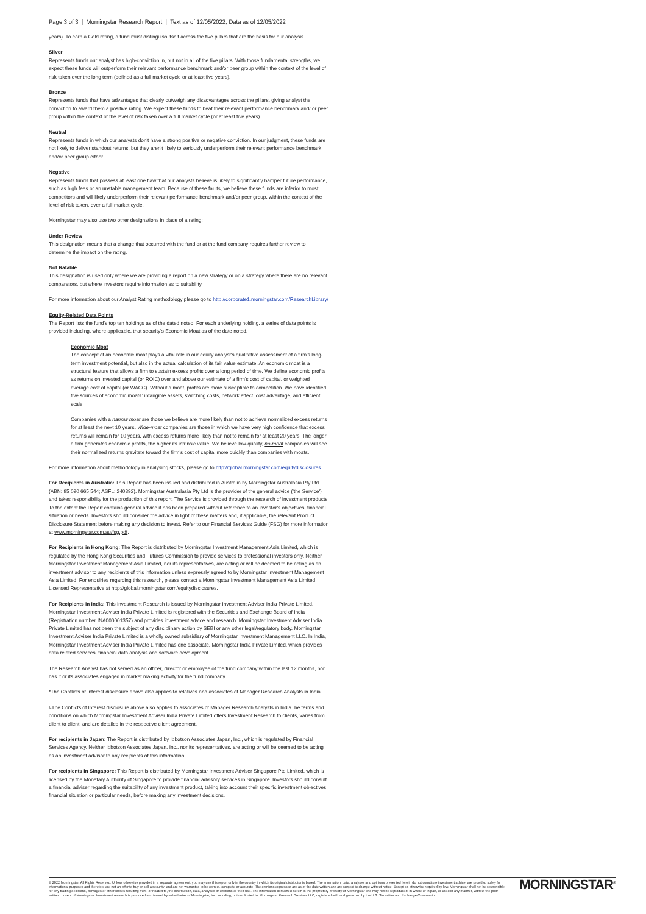Page 3 of 3 | Morningstar Research Report | Text as of 12/05/2022, Data as of 12/05/2022
years). To earn a Gold rating, a fund must distinguish itself across the five pillars that are the basis for our analysis.
Silver
Represents funds our analyst has high-conviction in, but not in all of the five pillars. With those fundamental strengths, we expect these funds will outperform their relevant performance benchmark and/or peer group within the context of the level of risk taken over the long term (defined as a full market cycle or at least five years).
Bronze
Represents funds that have advantages that clearly outweigh any disadvantages across the pillars, giving analyst the conviction to award them a positive rating. We expect these funds to beat their relevant performance benchmark and/ or peer group within the context of the level of risk taken over a full market cycle (or at least five years).
Neutral
Represents funds in which our analysts don't have a strong positive or negative conviction. In our judgment, these funds are not likely to deliver standout returns, but they aren't likely to seriously underperform their relevant performance benchmark and/or peer group either.
Negative
Represents funds that possess at least one flaw that our analysts believe is likely to significantly hamper future performance, such as high fees or an unstable management team. Because of these faults, we believe these funds are inferior to most competitors and will likely underperform their relevant performance benchmark and/or peer group, within the context of the level of risk taken, over a full market cycle.
Morningstar may also use two other designations in place of a rating:
Under Review
This designation means that a change that occurred with the fund or at the fund company requires further review to determine the impact on the rating.
Not Ratable
This designation is used only where we are providing a report on a new strategy or on a strategy where there are no relevant comparators, but where investors require information as to suitability.
For more information about our Analyst Rating methodology please go to http://corporate1.morningstar.com/ResearchLibrary/
Equity-Related Data Points
The Report lists the fund's top ten holdings as of the dated noted. For each underlying holding, a series of data points is provided including, where applicable, that security's Economic Moat as of the date noted.
Economic Moat
The concept of an economic moat plays a vital role in our equity analyst's qualitative assessment of a firm's long-term investment potential, but also in the actual calculation of its fair value estimate. An economic moat is a structural feature that allows a firm to sustain excess profits over a long period of time. We define economic profits as returns on invested capital (or ROIC) over and above our estimate of a firm's cost of capital, or weighted average cost of capital (or WACC). Without a moat, profits are more susceptible to competition. We have identified five sources of economic moats: intangible assets, switching costs, network effect, cost advantage, and efficient scale.
Companies with a narrow moat are those we believe are more likely than not to achieve normalized excess returns for at least the next 10 years. Wide-moat companies are those in which we have very high confidence that excess returns will remain for 10 years, with excess returns more likely than not to remain for at least 20 years. The longer a firm generates economic profits, the higher its intrinsic value. We believe low-quality, no-moat companies will see their normalized returns gravitate toward the firm's cost of capital more quickly than companies with moats.
For more information about methodology in analysing stocks, please go to http://global.morningstar.com/equitydisclosures.
For Recipients in Australia: This Report has been issued and distributed in Australia by Morningstar Australasia Pty Ltd (ABN: 95 090 665 544; ASFL: 240892). Morningstar Australasia Pty Ltd is the provider of the general advice ('the Service') and takes responsibility for the production of this report. The Service is provided through the research of investment products. To the extent the Report contains general advice it has been prepared without reference to an investor's objectives, financial situation or needs. Investors should consider the advice in light of these matters and, if applicable, the relevant Product Disclosure Statement before making any decision to invest. Refer to our Financial Services Guide (FSG) for more information at www.morningstar.com.au/fsg.pdf.
For Recipients in Hong Kong: The Report is distributed by Morningstar Investment Management Asia Limited, which is regulated by the Hong Kong Securities and Futures Commission to provide services to professional investors only. Neither Morningstar Investment Management Asia Limited, nor its representatives, are acting or will be deemed to be acting as an investment advisor to any recipients of this information unless expressly agreed to by Morningstar Investment Management Asia Limited. For enquiries regarding this research, please contact a Morningstar Investment Management Asia Limited Licensed Representative at http://global.morningstar.com/equitydisclosures.
For Recipients in India: This Investment Research is issued by Morningstar Investment Adviser India Private Limited. Morningstar Investment Adviser India Private Limited is registered with the Securities and Exchange Board of India (Registration number INA000001357) and provides investment advice and research. Morningstar Investment Adviser India Private Limited has not been the subject of any disciplinary action by SEBI or any other legal/regulatory body. Morningstar Investment Adviser India Private Limited is a wholly owned subsidiary of Morningstar Investment Management LLC. In India, Morningstar Investment Adviser India Private Limited has one associate, Morningstar India Private Limited, which provides data related services, financial data analysis and software development.
The Research Analyst has not served as an officer, director or employee of the fund company within the last 12 months, nor has it or its associates engaged in market making activity for the fund company.
*The Conflicts of Interest disclosure above also applies to relatives and associates of Manager Research Analysts in India
#The Conflicts of Interest disclosure above also applies to associates of Manager Research Analysts in IndiaThe terms and conditions on which Morningstar Investment Adviser India Private Limited offers Investment Research to clients, varies from client to client, and are detailed in the respective client agreement.
For recipients in Japan: The Report is distributed by Ibbotson Associates Japan, Inc., which is regulated by Financial Services Agency. Neither Ibbotson Associates Japan, Inc., nor its representatives, are acting or will be deemed to be acting as an investment advisor to any recipients of this information.
For recipients in Singapore: This Report is distributed by Morningstar Investment Adviser Singapore Pte Limited, which is licensed by the Monetary Authority of Singapore to provide financial advisory services in Singapore. Investors should consult a financial adviser regarding the suitability of any investment product, taking into account their specific investment objectives, financial situation or particular needs, before making any investment decisions.
© 2022 Morningstar. All Rights Reserved. Unless otherwise provided in a separate agreement, you may use this report only in the country in which its original distributor is based. The information, data, analyses and opinions presented herein do not constitute investment advice; are provided solely for informational purposes and therefore are not an offer to buy or sell a security; and are not warranted to be correct, complete or accurate. The opinions expressed are as of the date written and are subject to change without notice. Except as otherwise required by law, Morningstar shall not be responsible for any trading decisions, damages or other losses resulting from, or related to, the information, data, analyses or opinions or their use. The information contained herein is the proprietary property of Morningstar and may not be reproduced, in whole or in part, or used in any manner, without the prior written consent of Morningstar. Investment research is produced and issued by subsidiaries of Morningstar, Inc. including, but not limited to, Morningstar Research Services LLC, registered with and governed by the U.S. Securities and Exchange Commission.
MORNINGSTAR<sup>®</sup>